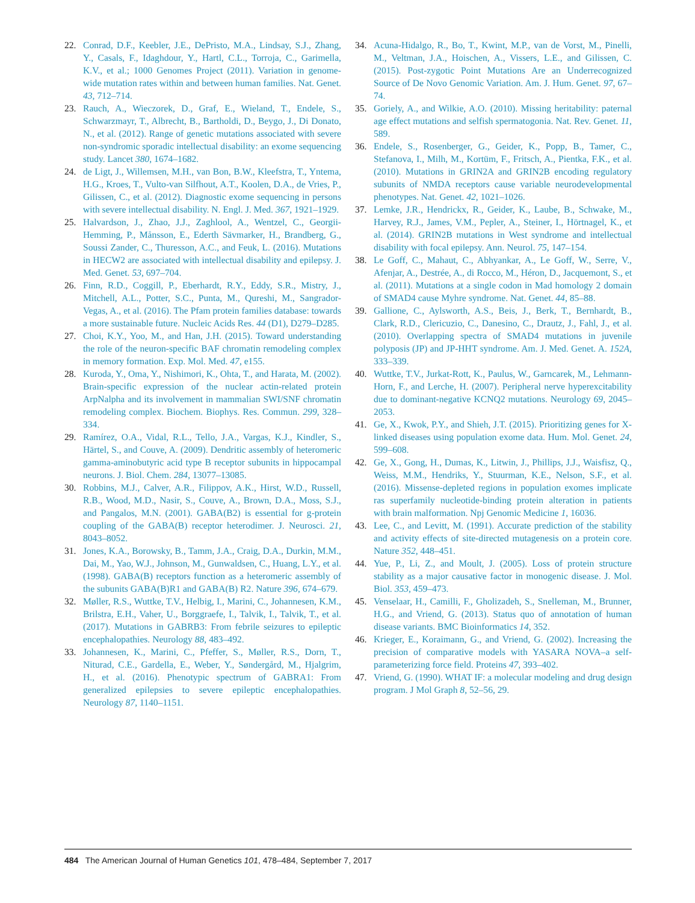22. Conrad, D.F., Keebler, J.E., DePristo, M.A., Lindsay, S.J., Zhang, Y., Casals, F., Idaghdour, Y., Hartl, C.L., Torroja, C., Garimella, K.V., et al.; 1000 Genomes Project (2011). Variation in genome-wide mutation rates within and between human families. Nat. Genet. 43, 712–714.
23. Rauch, A., Wieczorek, D., Graf, E., Wieland, T., Endele, S., Schwarzmayr, T., Albrecht, B., Bartholdi, D., Beygo, J., Di Donato, N., et al. (2012). Range of genetic mutations associated with severe non-syndromic sporadic intellectual disability: an exome sequencing study. Lancet 380, 1674–1682.
24. de Ligt, J., Willemsen, M.H., van Bon, B.W., Kleefstra, T., Yntema, H.G., Kroes, T., Vulto-van Silfhout, A.T., Koolen, D.A., de Vries, P., Gilissen, C., et al. (2012). Diagnostic exome sequencing in persons with severe intellectual disability. N. Engl. J. Med. 367, 1921–1929.
25. Halvardson, J., Zhao, J.J., Zaghlool, A., Wentzel, C., Georgii-Hemming, P., Månsson, E., Ederth Sävmarker, H., Brandberg, G., Soussi Zander, C., Thuresson, A.C., and Feuk, L. (2016). Mutations in HECW2 are associated with intellectual disability and epilepsy. J. Med. Genet. 53, 697–704.
26. Finn, R.D., Coggill, P., Eberhardt, R.Y., Eddy, S.R., Mistry, J., Mitchell, A.L., Potter, S.C., Punta, M., Qureshi, M., Sangrador-Vegas, A., et al. (2016). The Pfam protein families database: towards a more sustainable future. Nucleic Acids Res. 44 (D1), D279–D285.
27. Choi, K.Y., Yoo, M., and Han, J.H. (2015). Toward understanding the role of the neuron-specific BAF chromatin remodeling complex in memory formation. Exp. Mol. Med. 47, e155.
28. Kuroda, Y., Oma, Y., Nishimori, K., Ohta, T., and Harata, M. (2002). Brain-specific expression of the nuclear actin-related protein ArpNalpha and its involvement in mammalian SWI/SNF chromatin remodeling complex. Biochem. Biophys. Res. Commun. 299, 328–334.
29. Ramírez, O.A., Vidal, R.L., Tello, J.A., Vargas, K.J., Kindler, S., Härtel, S., and Couve, A. (2009). Dendritic assembly of heteromeric gamma-aminobutyric acid type B receptor subunits in hippocampal neurons. J. Biol. Chem. 284, 13077–13085.
30. Robbins, M.J., Calver, A.R., Filippov, A.K., Hirst, W.D., Russell, R.B., Wood, M.D., Nasir, S., Couve, A., Brown, D.A., Moss, S.J., and Pangalos, M.N. (2001). GABA(B2) is essential for g-protein coupling of the GABA(B) receptor heterodimer. J. Neurosci. 21, 8043–8052.
31. Jones, K.A., Borowsky, B., Tamm, J.A., Craig, D.A., Durkin, M.M., Dai, M., Yao, W.J., Johnson, M., Gunwaldsen, C., Huang, L.Y., et al. (1998). GABA(B) receptors function as a heteromeric assembly of the subunits GABA(B)R1 and GABA(B) R2. Nature 396, 674–679.
32. Møller, R.S., Wuttke, T.V., Helbig, I., Marini, C., Johannesen, K.M., Brilstra, E.H., Vaher, U., Borggraefe, I., Talvik, I., Talvik, T., et al. (2017). Mutations in GABRB3: From febrile seizures to epileptic encephalopathies. Neurology 88, 483–492.
33. Johannesen, K., Marini, C., Pfeffer, S., Møller, R.S., Dorn, T., Niturad, C.E., Gardella, E., Weber, Y., Søndergård, M., Hjalgrim, H., et al. (2016). Phenotypic spectrum of GABRA1: From generalized epilepsies to severe epileptic encephalopathies. Neurology 87, 1140–1151.
34. Acuna-Hidalgo, R., Bo, T., Kwint, M.P., van de Vorst, M., Pinelli, M., Veltman, J.A., Hoischen, A., Vissers, L.E., and Gilissen, C. (2015). Post-zygotic Point Mutations Are an Underrecognized Source of De Novo Genomic Variation. Am. J. Hum. Genet. 97, 67–74.
35. Goriely, A., and Wilkie, A.O. (2010). Missing heritability: paternal age effect mutations and selfish spermatogonia. Nat. Rev. Genet. 11, 589.
36. Endele, S., Rosenberger, G., Geider, K., Popp, B., Tamer, C., Stefanova, I., Milh, M., Kortüm, F., Fritsch, A., Pientka, F.K., et al. (2010). Mutations in GRIN2A and GRIN2B encoding regulatory subunits of NMDA receptors cause variable neurodevelopmental phenotypes. Nat. Genet. 42, 1021–1026.
37. Lemke, J.R., Hendrickx, R., Geider, K., Laube, B., Schwake, M., Harvey, R.J., James, V.M., Pepler, A., Steiner, I., Hörtnagel, K., et al. (2014). GRIN2B mutations in West syndrome and intellectual disability with focal epilepsy. Ann. Neurol. 75, 147–154.
38. Le Goff, C., Mahaut, C., Abhyankar, A., Le Goff, W., Serre, V., Afenjar, A., Destrée, A., di Rocco, M., Héron, D., Jacquemont, S., et al. (2011). Mutations at a single codon in Mad homology 2 domain of SMAD4 cause Myhre syndrome. Nat. Genet. 44, 85–88.
39. Gallione, C., Aylsworth, A.S., Beis, J., Berk, T., Bernhardt, B., Clark, R.D., Clericuzio, C., Danesino, C., Drautz, J., Fahl, J., et al. (2010). Overlapping spectra of SMAD4 mutations in juvenile polyposis (JP) and JP-HHT syndrome. Am. J. Med. Genet. A. 152A, 333–339.
40. Wuttke, T.V., Jurkat-Rott, K., Paulus, W., Garncarek, M., Lehmann-Horn, F., and Lerche, H. (2007). Peripheral nerve hyperexcitability due to dominant-negative KCNQ2 mutations. Neurology 69, 2045–2053.
41. Ge, X., Kwok, P.Y., and Shieh, J.T. (2015). Prioritizing genes for X-linked diseases using population exome data. Hum. Mol. Genet. 24, 599–608.
42. Ge, X., Gong, H., Dumas, K., Litwin, J., Phillips, J.J., Waisfisz, Q., Weiss, M.M., Hendriks, Y., Stuurman, K.E., Nelson, S.F., et al. (2016). Missense-depleted regions in population exomes implicate ras superfamily nucleotide-binding protein alteration in patients with brain malformation. Npj Genomic Medicine 1, 16036.
43. Lee, C., and Levitt, M. (1991). Accurate prediction of the stability and activity effects of site-directed mutagenesis on a protein core. Nature 352, 448–451.
44. Yue, P., Li, Z., and Moult, J. (2005). Loss of protein structure stability as a major causative factor in monogenic disease. J. Mol. Biol. 353, 459–473.
45. Venselaar, H., Camilli, F., Gholizadeh, S., Snelleman, M., Brunner, H.G., and Vriend, G. (2013). Status quo of annotation of human disease variants. BMC Bioinformatics 14, 352.
46. Krieger, E., Koraimann, G., and Vriend, G. (2002). Increasing the precision of comparative models with YASARA NOVA–a self-parameterizing force field. Proteins 47, 393–402.
47. Vriend, G. (1990). WHAT IF: a molecular modeling and drug design program. J Mol Graph 8, 52–56, 29.
484 The American Journal of Human Genetics 101, 478–484, September 7, 2017